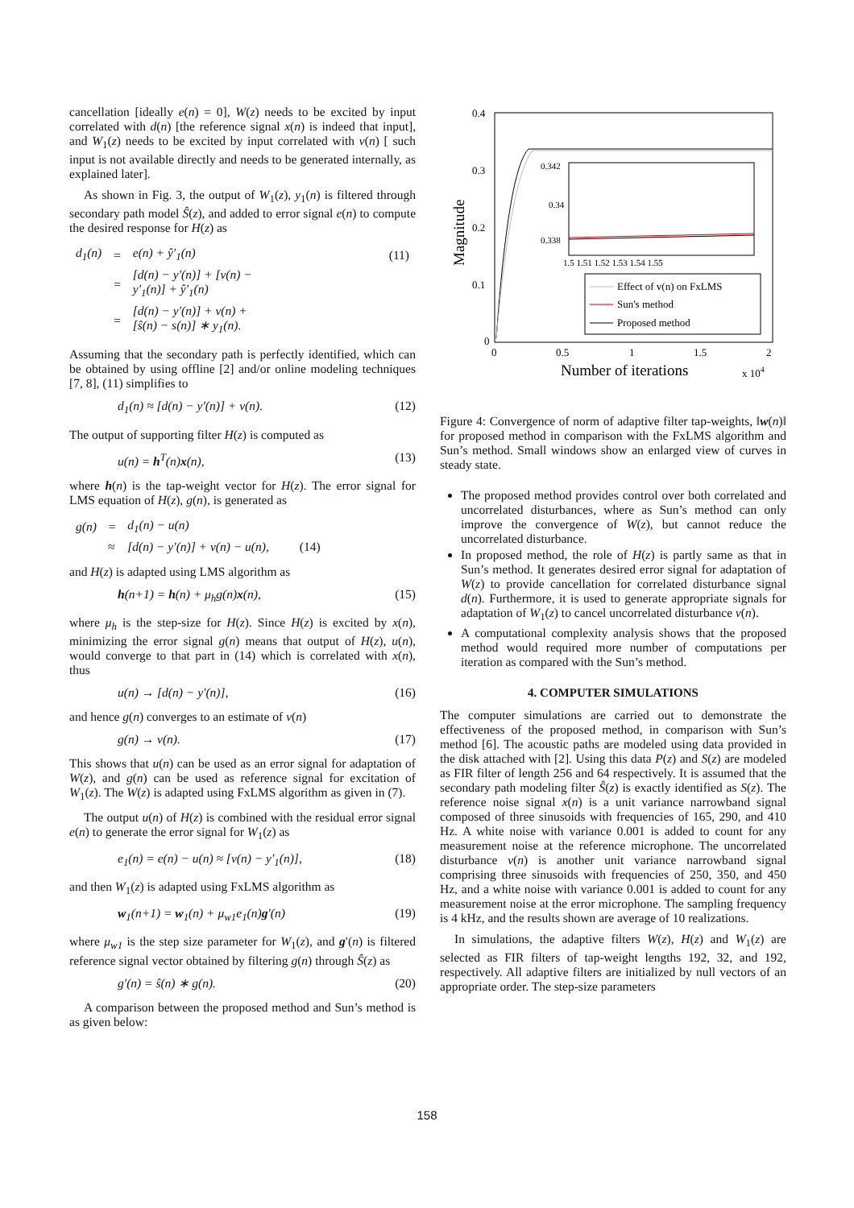cancellation [ideally e(n) = 0], W(z) needs to be excited by input correlated with d(n) [the reference signal x(n) is indeed that input], and W<sub>1</sub>(z) needs to be excited by input correlated with v(n) [ such input is not available directly and needs to be generated internally, as explained later].
As shown in Fig. 3, the output of W<sub>1</sub>(z), y<sub>1</sub>(n) is filtered through secondary path model Ŝ(z), and added to error signal e(n) to compute the desired response for H(z) as
| d<sub>1</sub>(n) | = | e(n) + ŷ′<sub>1</sub>(n) | (11) |
| | = | [d(n) − y′(n)] + [v(n) − y′<sub>1</sub>(n)] + ŷ′<sub>1</sub>(n) | |
| | = | [d(n) − y′(n)] + v(n) + [ŝ(n) − s(n)] ∗ y<sub>1</sub>(n). | |
Assuming that the secondary path is perfectly identified, which can be obtained by using offline [2] and/or online modeling techniques [7, 8], (11) simplifies to
d<sub>1</sub>(n) ≈ [d(n) − y′(n)] + v(n). (12)
The output of supporting filter H(z) is computed as
u(n) = h<sup>T</sup>(n)x(n), (13)
where h(n) is the tap-weight vector for H(z). The error signal for LMS equation of H(z), g(n), is generated as
| g(n) | = | d<sub>1</sub>(n) − u(n) | |
| | ≈ | [d(n) − y′(n)] + v(n) − u(n), | (14) |
and H(z) is adapted using LMS algorithm as
h(n+1) = h(n) + μ<sub>h</sub>g(n)x(n), (15)
where μ<sub>h</sub> is the step-size for H(z). Since H(z) is excited by x(n), minimizing the error signal g(n) means that output of H(z), u(n), would converge to that part in (14) which is correlated with x(n), thus
u(n) → [d(n) − y′(n)], (16)
and hence g(n) converges to an estimate of v(n)
g(n) → v(n). (17)
This shows that u(n) can be used as an error signal for adaptation of W(z), and g(n) can be used as reference signal for excitation of W<sub>1</sub>(z). The W(z) is adapted using FxLMS algorithm as given in (7).
The output u(n) of H(z) is combined with the residual error signal e(n) to generate the error signal for W<sub>1</sub>(z) as
e<sub>1</sub>(n) = e(n) − u(n) ≈ [v(n) − y′<sub>1</sub>(n)], (18)
and then W<sub>1</sub>(z) is adapted using FxLMS algorithm as
w<sub>1</sub>(n+1) = w<sub>1</sub>(n) + μ<sub>w1</sub>e<sub>1</sub>(n)g′(n) (19)
where μ<sub>w1</sub> is the step size parameter for W<sub>1</sub>(z), and g′(n) is filtered reference signal vector obtained by filtering g(n) through Ŝ(z) as
g′(n) = ŝ(n) ∗ g(n). (20)
A comparison between the proposed method and Sun’s method is as given below:
0.4
0.3
0.2
0.1
0
0
0.5
1
1.5
2
Number of iterations
x 104
Magnitude
0.342
0.34
0.338
1.5 1.51 1.52 1.53 1.54 1.55
Effect of v(n) on FxLMS
Sun's method
Proposed method
Figure 4: Convergence of norm of adaptive filter tap-weights, ‖w(n)‖ for proposed method in comparison with the FxLMS algorithm and Sun’s method. Small windows show an enlarged view of curves in steady state.
The proposed method provides control over both correlated and uncorrelated disturbances, where as Sun’s method can only improve the convergence of W(z), but cannot reduce the uncorrelated disturbance.
In proposed method, the role of H(z) is partly same as that in Sun’s method. It generates desired error signal for adaptation of W(z) to provide cancellation for correlated disturbance signal d(n). Furthermore, it is used to generate appropriate signals for adaptation of W<sub>1</sub>(z) to cancel uncorrelated disturbance v(n).
A computational complexity analysis shows that the proposed method would required more number of computations per iteration as compared with the Sun’s method.
4. COMPUTER SIMULATIONS
The computer simulations are carried out to demonstrate the effectiveness of the proposed method, in comparison with Sun’s method [6]. The acoustic paths are modeled using data provided in the disk attached with [2]. Using this data P(z) and S(z) are modeled as FIR filter of length 256 and 64 respectively. It is assumed that the secondary path modeling filter Ŝ(z) is exactly identified as S(z). The reference noise signal x(n) is a unit variance narrowband signal composed of three sinusoids with frequencies of 165, 290, and 410 Hz. A white noise with variance 0.001 is added to count for any measurement noise at the reference microphone. The uncorrelated disturbance v(n) is another unit variance narrowband signal comprising three sinusoids with frequencies of 250, 350, and 450 Hz, and a white noise with variance 0.001 is added to count for any measurement noise at the error microphone. The sampling frequency is 4 kHz, and the results shown are average of 10 realizations.
In simulations, the adaptive filters W(z), H(z) and W<sub>1</sub>(z) are selected as FIR filters of tap-weight lengths 192, 32, and 192, respectively. All adaptive filters are initialized by null vectors of an appropriate order. The step-size parameters
158